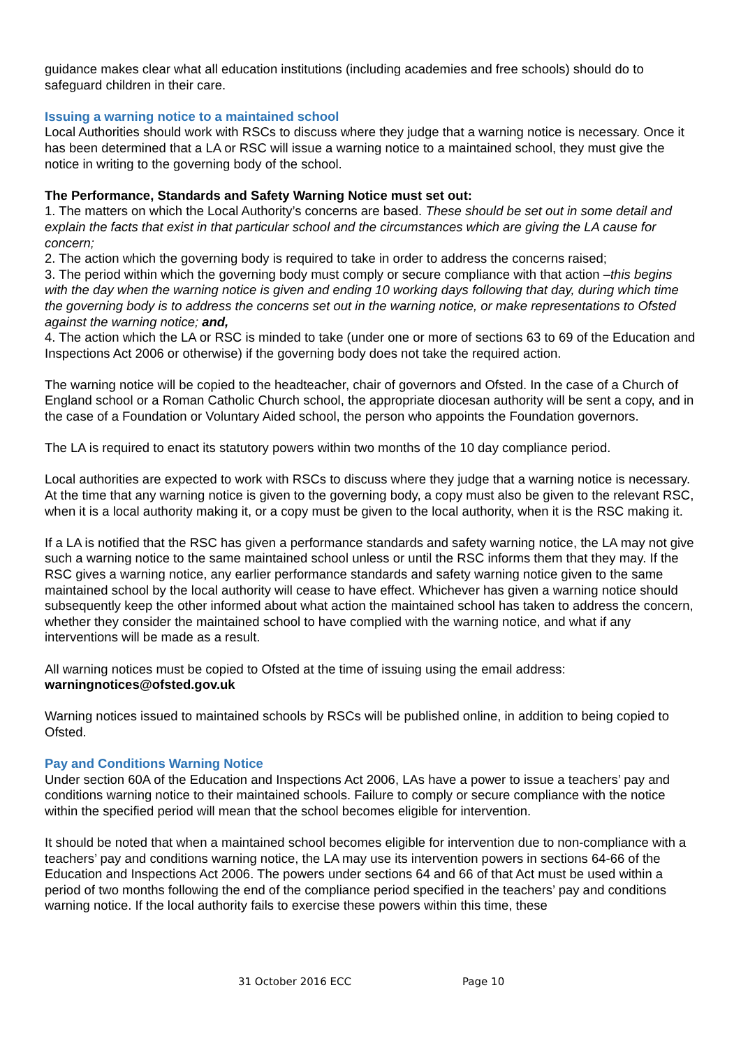guidance makes clear what all education institutions (including academies and free schools) should do to safeguard children in their care.
Issuing a warning notice to a maintained school
Local Authorities should work with RSCs to discuss where they judge that a warning notice is necessary. Once it has been determined that a LA or RSC will issue a warning notice to a maintained school, they must give the notice in writing to the governing body of the school.
The Performance, Standards and Safety Warning Notice must set out:
1. The matters on which the Local Authority’s concerns are based. These should be set out in some detail and explain the facts that exist in that particular school and the circumstances which are giving the LA cause for concern;
2. The action which the governing body is required to take in order to address the concerns raised;
3. The period within which the governing body must comply or secure compliance with that action –this begins with the day when the warning notice is given and ending 10 working days following that day, during which time the governing body is to address the concerns set out in the warning notice, or make representations to Ofsted against the warning notice; and,
4. The action which the LA or RSC is minded to take (under one or more of sections 63 to 69 of the Education and Inspections Act 2006 or otherwise) if the governing body does not take the required action.
The warning notice will be copied to the headteacher, chair of governors and Ofsted. In the case of a Church of England school or a Roman Catholic Church school, the appropriate diocesan authority will be sent a copy, and in the case of a Foundation or Voluntary Aided school, the person who appoints the Foundation governors.
The LA is required to enact its statutory powers within two months of the 10 day compliance period.
Local authorities are expected to work with RSCs to discuss where they judge that a warning notice is necessary. At the time that any warning notice is given to the governing body, a copy must also be given to the relevant RSC, when it is a local authority making it, or a copy must be given to the local authority, when it is the RSC making it.
If a LA is notified that the RSC has given a performance standards and safety warning notice, the LA may not give such a warning notice to the same maintained school unless or until the RSC informs them that they may. If the RSC gives a warning notice, any earlier performance standards and safety warning notice given to the same maintained school by the local authority will cease to have effect. Whichever has given a warning notice should subsequently keep the other informed about what action the maintained school has taken to address the concern, whether they consider the maintained school to have complied with the warning notice, and what if any interventions will be made as a result.
All warning notices must be copied to Ofsted at the time of issuing using the email address:
warningnotices@ofsted.gov.uk
Warning notices issued to maintained schools by RSCs will be published online, in addition to being copied to Ofsted.
Pay and Conditions Warning Notice
Under section 60A of the Education and Inspections Act 2006, LAs have a power to issue a teachers’ pay and conditions warning notice to their maintained schools. Failure to comply or secure compliance with the notice within the specified period will mean that the school becomes eligible for intervention.
It should be noted that when a maintained school becomes eligible for intervention due to non-compliance with a teachers’ pay and conditions warning notice, the LA may use its intervention powers in sections 64-66 of the Education and Inspections Act 2006. The powers under sections 64 and 66 of that Act must be used within a period of two months following the end of the compliance period specified in the teachers’ pay and conditions warning notice. If the local authority fails to exercise these powers within this time, these
31 October 2016 ECC Page 10